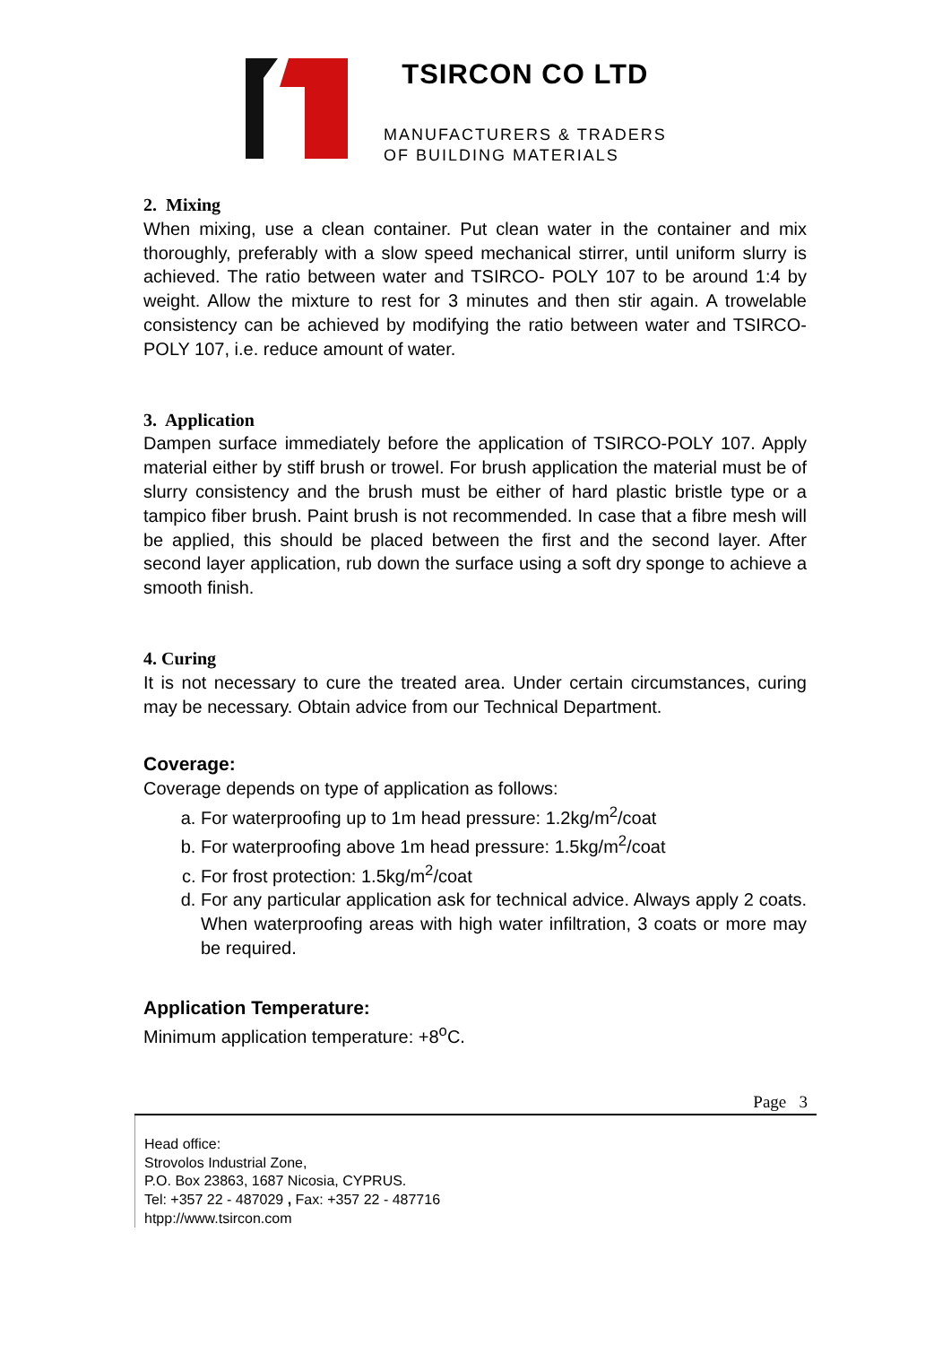TSIRCON CO LTD
MANUFACTURERS & TRADERS
OF BUILDING MATERIALS
2. Mixing
When mixing, use a clean container. Put clean water in the container and mix thoroughly, preferably with a slow speed mechanical stirrer, until uniform slurry is achieved. The ratio between water and TSIRCO- POLY 107 to be around 1:4 by weight. Allow the mixture to rest for 3 minutes and then stir again. A trowelable consistency can be achieved by modifying the ratio between water and TSIRCO-POLY 107, i.e. reduce amount of water.
3. Application
Dampen surface immediately before the application of TSIRCO-POLY 107. Apply material either by stiff brush or trowel. For brush application the material must be of slurry consistency and the brush must be either of hard plastic bristle type or a tampico fiber brush. Paint brush is not recommended. In case that a fibre mesh will be applied, this should be placed between the first and the second layer. After second layer application, rub down the surface using a soft dry sponge to achieve a smooth finish.
4. Curing
It is not necessary to cure the treated area. Under certain circumstances, curing may be necessary. Obtain advice from our Technical Department.
Coverage:
Coverage depends on type of application as follows:
a. For waterproofing up to 1m head pressure: 1.2kg/m<sup>2</sup>/coat
b. For waterproofing above 1m head pressure: 1.5kg/m<sup>2</sup>/coat
c. For frost protection: 1.5kg/m<sup>2</sup>/coat
d. For any particular application ask for technical advice. Always apply 2 coats. When waterproofing areas with high water infiltration, 3 coats or more may be required.
Application Temperature:
Minimum application temperature: +8<sup>o</sup>C.
Page 3
Head office:
Strovolos Industrial Zone,
P.O. Box 23863, 1687 Nicosia, CYPRUS.
Tel: +357 22 - 487029 , Fax: +357 22 - 487716
htpp://www.tsircon.com